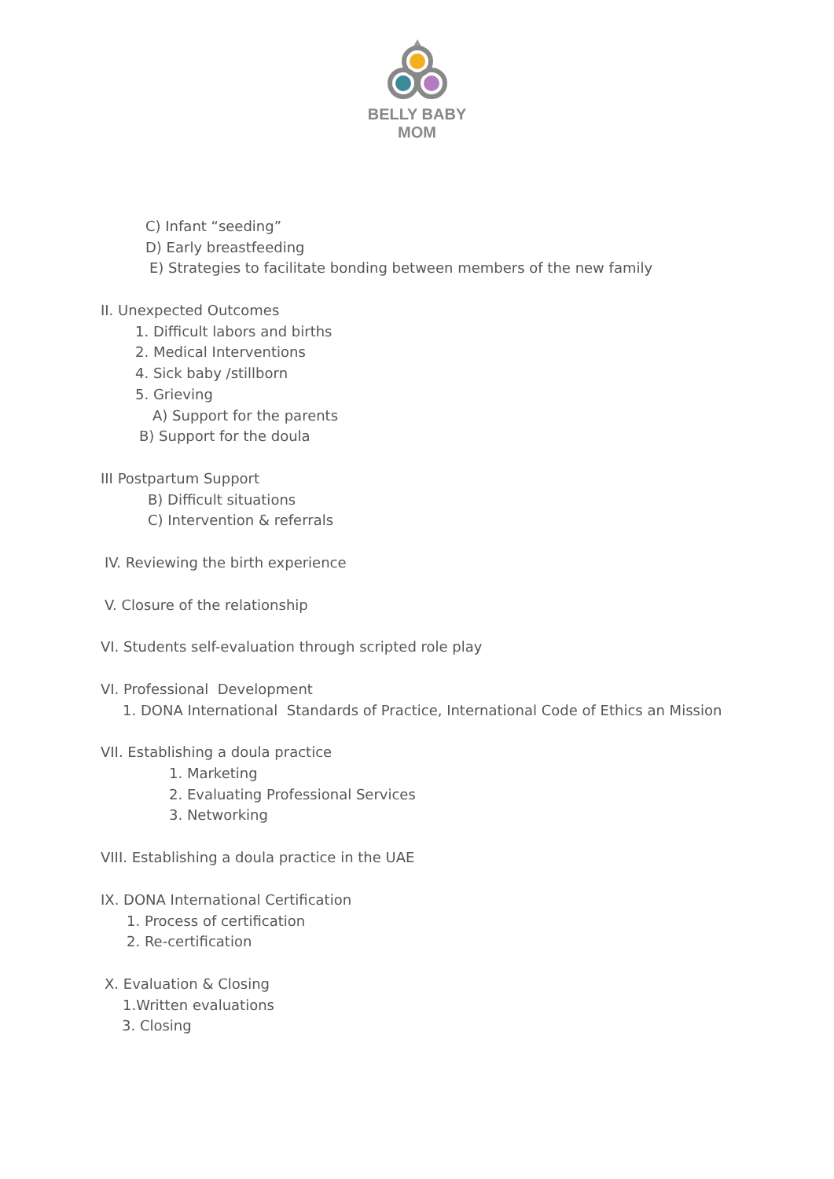BELLY BABY MOM
C) Infant “seeding”
D) Early breastfeeding
E) Strategies to facilitate bonding between members of the new family
II. Unexpected Outcomes
1. Difficult labors and births
2. Medical Interventions
4. Sick baby /stillborn
5. Grieving
A) Support for the parents
B) Support for the doula
III Postpartum Support
B) Difficult situations
C) Intervention & referrals
IV. Reviewing the birth experience
V. Closure of the relationship
VI. Students self-evaluation through scripted role play
VI. Professional Development
1. DONA International Standards of Practice, International Code of Ethics an Mission
VII. Establishing a doula practice
1. Marketing
2. Evaluating Professional Services
3. Networking
VIII. Establishing a doula practice in the UAE
IX. DONA International Certification
1. Process of certification
2. Re-certification
X. Evaluation & Closing
1.Written evaluations
3. Closing